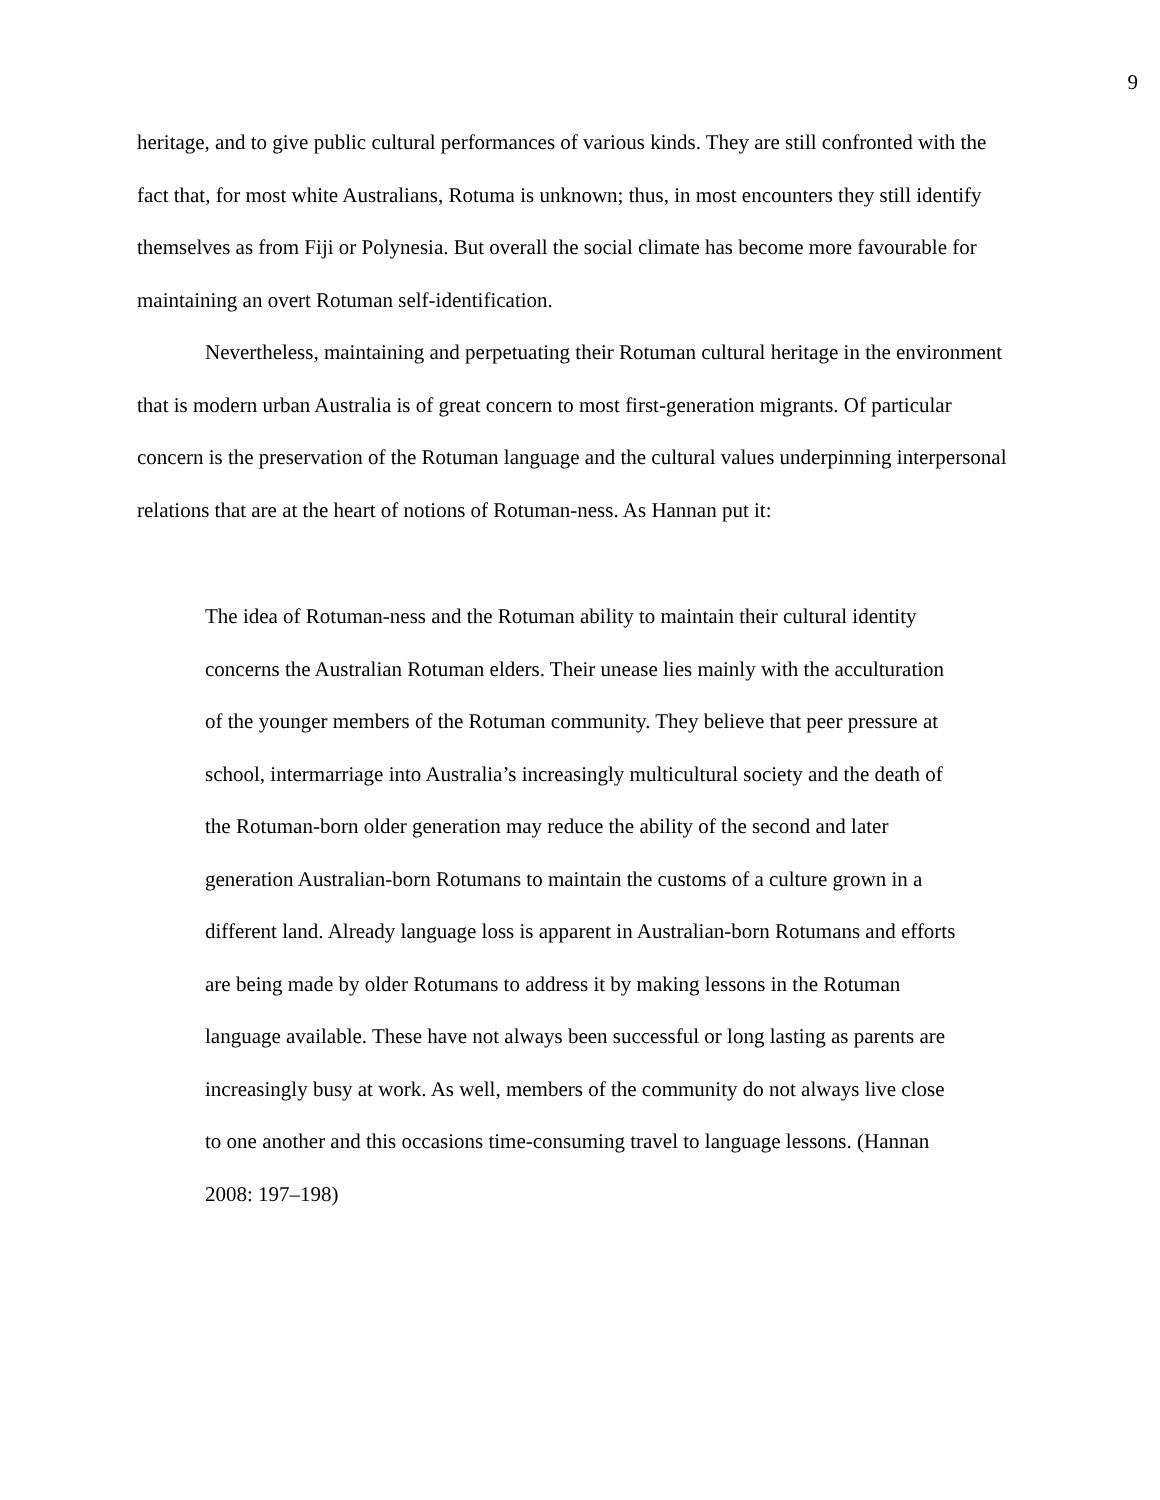9
heritage, and to give public cultural performances of various kinds. They are still confronted with the fact that, for most white Australians, Rotuma is unknown; thus, in most encounters they still identify themselves as from Fiji or Polynesia. But overall the social climate has become more favourable for maintaining an overt Rotuman self-identification.
Nevertheless, maintaining and perpetuating their Rotuman cultural heritage in the environment that is modern urban Australia is of great concern to most first-generation migrants. Of particular concern is the preservation of the Rotuman language and the cultural values underpinning interpersonal relations that are at the heart of notions of Rotuman-ness. As Hannan put it:
The idea of Rotuman-ness and the Rotuman ability to maintain their cultural identity concerns the Australian Rotuman elders. Their unease lies mainly with the acculturation of the younger members of the Rotuman community. They believe that peer pressure at school, intermarriage into Australia’s increasingly multicultural society and the death of the Rotuman-born older generation may reduce the ability of the second and later generation Australian-born Rotumans to maintain the customs of a culture grown in a different land. Already language loss is apparent in Australian-born Rotumans and efforts are being made by older Rotumans to address it by making lessons in the Rotuman language available. These have not always been successful or long lasting as parents are increasingly busy at work. As well, members of the community do not always live close to one another and this occasions time-consuming travel to language lessons. (Hannan 2008: 197–198)